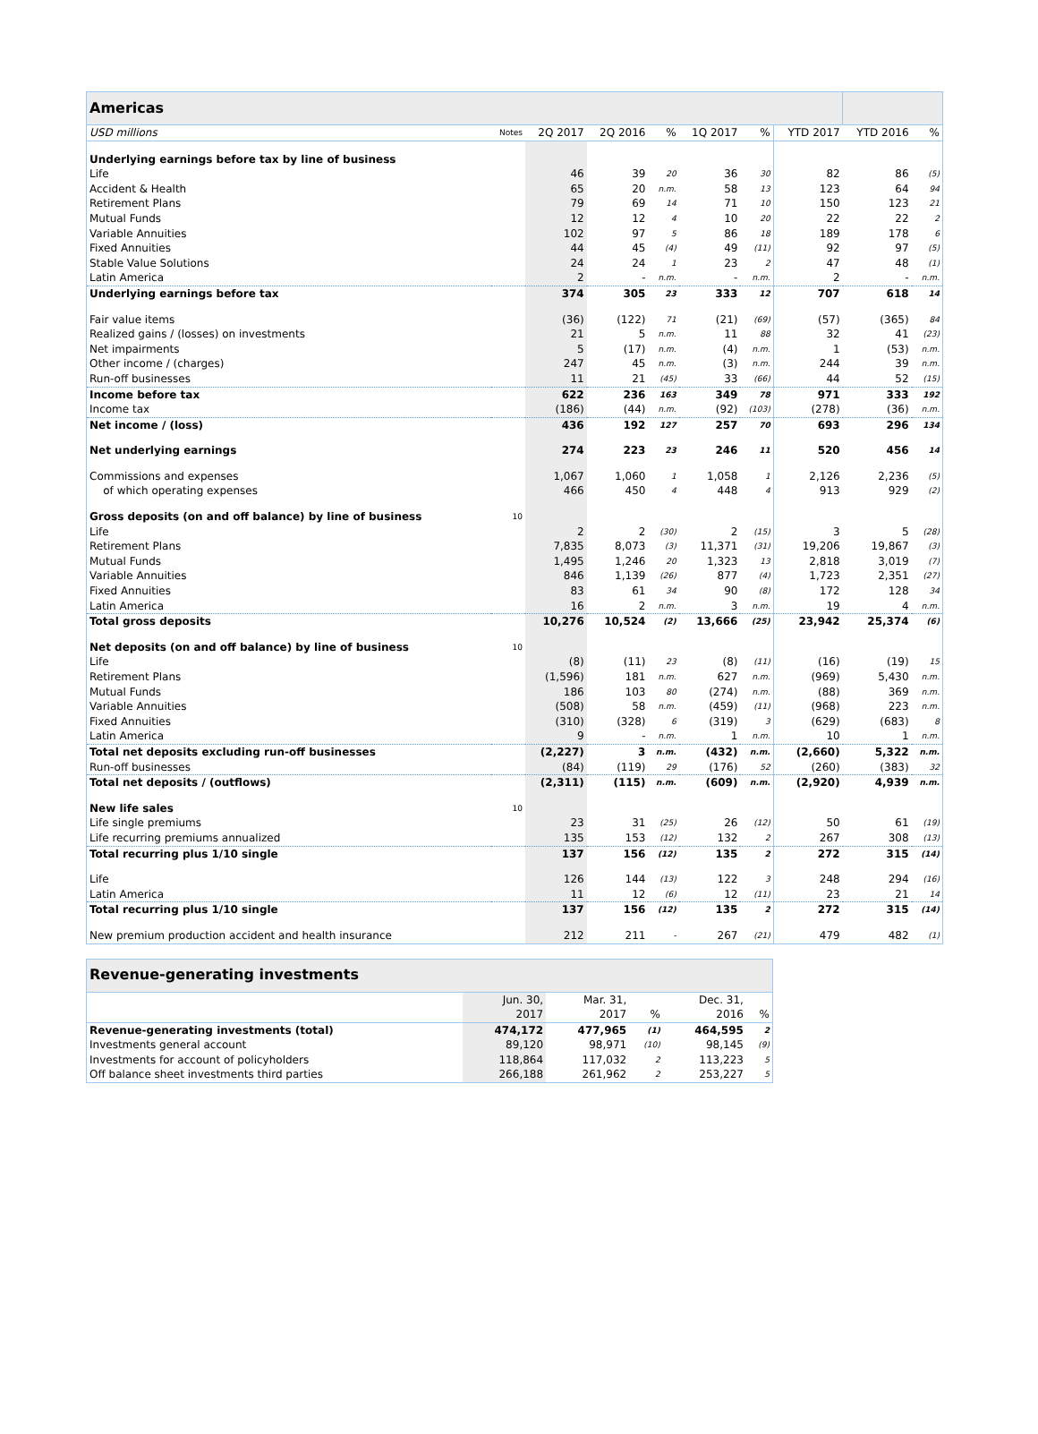| Americas | | | | | | | | | |
| USD millions | Notes | 2Q 2017 | 2Q 2016 | % | 1Q 2017 | % | YTD 2017 | YTD 2016 | % |
| Underlying earnings before tax by line of business | | | | | | | | | |
| Life | | 46 | 39 | 20 | 36 | 30 | 82 | 86 | (5) |
| Accident & Health | | 65 | 20 | n.m. | 58 | 13 | 123 | 64 | 94 |
| Retirement Plans | | 79 | 69 | 14 | 71 | 10 | 150 | 123 | 21 |
| Mutual Funds | | 12 | 12 | 4 | 10 | 20 | 22 | 22 | 2 |
| Variable Annuities | | 102 | 97 | 5 | 86 | 18 | 189 | 178 | 6 |
| Fixed Annuities | | 44 | 45 | (4) | 49 | (11) | 92 | 97 | (5) |
| Stable Value Solutions | | 24 | 24 | 1 | 23 | 2 | 47 | 48 | (1) |
| Latin America | | 2 | - | n.m. | - | n.m. | 2 | - | n.m. |
| Underlying earnings before tax | | 374 | 305 | 23 | 333 | 12 | 707 | 618 | 14 |
| Fair value items | | (36) | (122) | 71 | (21) | (69) | (57) | (365) | 84 |
| Realized gains / (losses) on investments | | 21 | 5 | n.m. | 11 | 88 | 32 | 41 | (23) |
| Net impairments | | 5 | (17) | n.m. | (4) | n.m. | 1 | (53) | n.m. |
| Other income / (charges) | | 247 | 45 | n.m. | (3) | n.m. | 244 | 39 | n.m. |
| Run-off businesses | | 11 | 21 | (45) | 33 | (66) | 44 | 52 | (15) |
| Income before tax | | 622 | 236 | 163 | 349 | 78 | 971 | 333 | 192 |
| Income tax | | (186) | (44) | n.m. | (92) | (103) | (278) | (36) | n.m. |
| Net income / (loss) | | 436 | 192 | 127 | 257 | 70 | 693 | 296 | 134 |
| Net underlying earnings | | 274 | 223 | 23 | 246 | 11 | 520 | 456 | 14 |
| Commissions and expenses | | 1,067 | 1,060 | 1 | 1,058 | 1 | 2,126 | 2,236 | (5) |
| of which operating expenses | | 466 | 450 | 4 | 448 | 4 | 913 | 929 | (2) |
| Gross deposits (on and off balance) by line of business | 10 | | | | | | | | |
| Life | | 2 | 2 | (30) | 2 | (15) | 3 | 5 | (28) |
| Retirement Plans | | 7,835 | 8,073 | (3) | 11,371 | (31) | 19,206 | 19,867 | (3) |
| Mutual Funds | | 1,495 | 1,246 | 20 | 1,323 | 13 | 2,818 | 3,019 | (7) |
| Variable Annuities | | 846 | 1,139 | (26) | 877 | (4) | 1,723 | 2,351 | (27) |
| Fixed Annuities | | 83 | 61 | 34 | 90 | (8) | 172 | 128 | 34 |
| Latin America | | 16 | 2 | n.m. | 3 | n.m. | 19 | 4 | n.m. |
| Total gross deposits | | 10,276 | 10,524 | (2) | 13,666 | (25) | 23,942 | 25,374 | (6) |
| Net deposits (on and off balance) by line of business | 10 | | | | | | | | |
| Life | | (8) | (11) | 23 | (8) | (11) | (16) | (19) | 15 |
| Retirement Plans | | (1,596) | 181 | n.m. | 627 | n.m. | (969) | 5,430 | n.m. |
| Mutual Funds | | 186 | 103 | 80 | (274) | n.m. | (88) | 369 | n.m. |
| Variable Annuities | | (508) | 58 | n.m. | (459) | (11) | (968) | 223 | n.m. |
| Fixed Annuities | | (310) | (328) | 6 | (319) | 3 | (629) | (683) | 8 |
| Latin America | | 9 | - | n.m. | 1 | n.m. | 10 | 1 | n.m. |
| Total net deposits excluding run-off businesses | | (2,227) | 3 | n.m. | (432) | n.m. | (2,660) | 5,322 | n.m. |
| Run-off businesses | | (84) | (119) | 29 | (176) | 52 | (260) | (383) | 32 |
| Total net deposits / (outflows) | | (2,311) | (115) | n.m. | (609) | n.m. | (2,920) | 4,939 | n.m. |
| New life sales | 10 | | | | | | | | |
| Life single premiums | | 23 | 31 | (25) | 26 | (12) | 50 | 61 | (19) |
| Life recurring premiums annualized | | 135 | 153 | (12) | 132 | 2 | 267 | 308 | (13) |
| Total recurring plus 1/10 single | | 137 | 156 | (12) | 135 | 2 | 272 | 315 | (14) |
| Life | | 126 | 144 | (13) | 122 | 3 | 248 | 294 | (16) |
| Latin America | | 11 | 12 | (6) | 12 | (11) | 23 | 21 | 14 |
| Total recurring plus 1/10 single | | 137 | 156 | (12) | 135 | 2 | 272 | 315 | (14) |
| New premium production accident and health insurance | | 212 | 211 | - | 267 | (21) | 479 | 482 | (1) |
| Revenue-generating investments | | | | | |
| | Jun. 30, | Mar. 31, | | Dec. 31, | |
| | 2017 | 2017 | % | 2016 | % |
| Revenue-generating investments (total) | 474,172 | 477,965 | (1) | 464,595 | 2 |
| Investments general account | 89,120 | 98,971 | (10) | 98,145 | (9) |
| Investments for account of policyholders | 118,864 | 117,032 | 2 | 113,223 | 5 |
| Off balance sheet investments third parties | 266,188 | 261,962 | 2 | 253,227 | 5 |